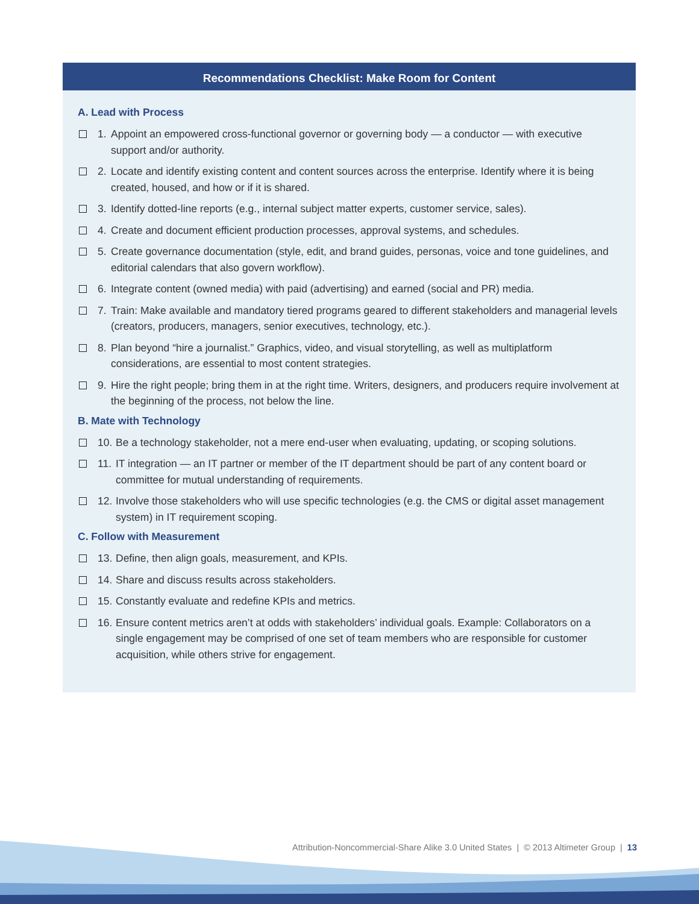Recommendations Checklist: Make Room for Content
A. Lead with Process
1. Appoint an empowered cross-functional governor or governing body — a conductor — with executive support and/or authority.
2. Locate and identify existing content and content sources across the enterprise. Identify where it is being created, housed, and how or if it is shared.
3. Identify dotted-line reports (e.g., internal subject matter experts, customer service, sales).
4. Create and document efficient production processes, approval systems, and schedules.
5. Create governance documentation (style, edit, and brand guides, personas, voice and tone guidelines, and editorial calendars that also govern workflow).
6. Integrate content (owned media) with paid (advertising) and earned (social and PR) media.
7. Train: Make available and mandatory tiered programs geared to different stakeholders and managerial levels (creators, producers, managers, senior executives, technology, etc.).
8. Plan beyond “hire a journalist.” Graphics, video, and visual storytelling, as well as multiplatform considerations, are essential to most content strategies.
9. Hire the right people; bring them in at the right time. Writers, designers, and producers require involvement at the beginning of the process, not below the line.
B. Mate with Technology
10. Be a technology stakeholder, not a mere end-user when evaluating, updating, or scoping solutions.
11. IT integration — an IT partner or member of the IT department should be part of any content board or committee for mutual understanding of requirements.
12. Involve those stakeholders who will use specific technologies (e.g. the CMS or digital asset management system) in IT requirement scoping.
C. Follow with Measurement
13. Define, then align goals, measurement, and KPIs.
14. Share and discuss results across stakeholders.
15. Constantly evaluate and redefine KPIs and metrics.
16. Ensure content metrics aren’t at odds with stakeholders’ individual goals. Example: Collaborators on a single engagement may be comprised of one set of team members who are responsible for customer acquisition, while others strive for engagement.
Attribution-Noncommercial-Share Alike 3.0 United States | © 2013 Altimeter Group | 13